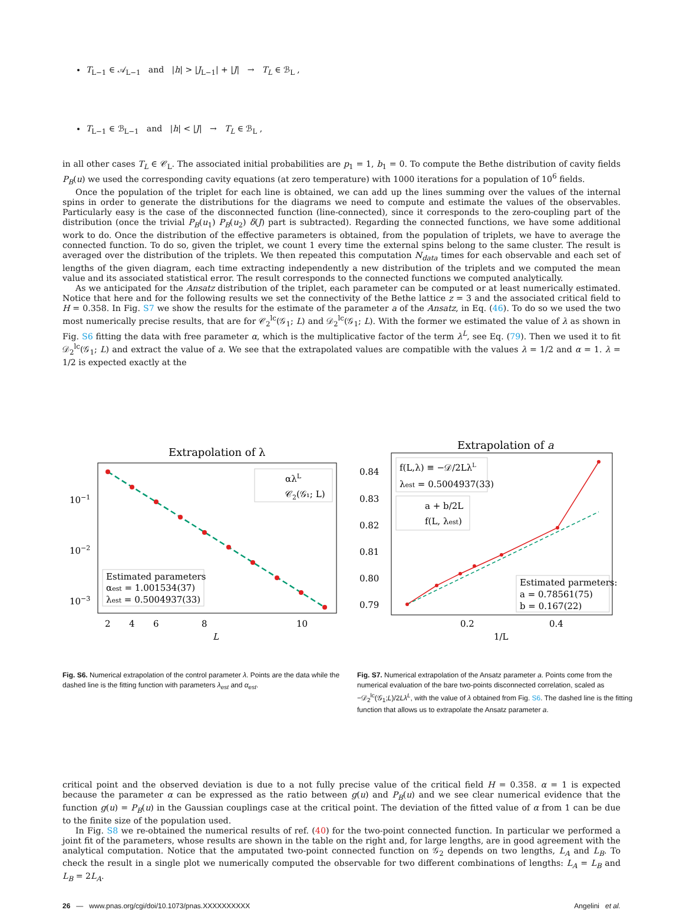T<sub>L−1</sub> ∈ 𝒜<sub>L−1</sub> and |h| > |J<sub>L−1</sub>| + |J| → T<sub>L</sub> ∈ ℬ<sub>L</sub> ,
T<sub>L−1</sub> ∈ ℬ<sub>L−1</sub> and |h| < |J| → T<sub>L</sub> ∈ ℬ<sub>L</sub> ,
in all other cases T<sub>L</sub> ∈ 𝒞<sub>L</sub>. The associated initial probabilities are p<sub>1</sub> = 1, b<sub>1</sub> = 0. To compute the Bethe distribution of cavity fields P<sub>B</sub>(u) we used the corresponding cavity equations (at zero temperature) with 1000 iterations for a population of 10<sup>6</sup> fields.
Once the population of the triplet for each line is obtained, we can add up the lines summing over the values of the internal spins in order to generate the distributions for the diagrams we need to compute and estimate the values of the observables. Particularly easy is the case of the disconnected function (line-connected), since it corresponds to the zero-coupling part of the distribution (once the trivial P<sub>B</sub>(u<sub>1</sub>) P<sub>B</sub>(u<sub>2</sub>) δ(J) part is subtracted). Regarding the connected functions, we have some additional work to do. Once the distribution of the effective parameters is obtained, from the population of triplets, we have to average the connected function. To do so, given the triplet, we count 1 every time the external spins belong to the same cluster. The result is averaged over the distribution of the triplets. We then repeated this computation N<sub>data</sub> times for each observable and each set of lengths of the given diagram, each time extracting independently a new distribution of the triplets and we computed the mean value and its associated statistical error. The result corresponds to the connected functions we computed analytically.
As we anticipated for the Ansatz distribution of the triplet, each parameter can be computed or at least numerically estimated. Notice that here and for the following results we set the connectivity of the Bethe lattice z = 3 and the associated critical field to H = 0.358. In Fig. S7 we show the results for the estimate of the parameter a of the Ansatz, in Eq. (46). To do so we used the two most numerically precise results, that are for 𝒞<sub>2</sub><sup>lc</sup>(𝒢<sub>1</sub>; L) and 𝒟<sub>2</sub><sup>lc</sup>(𝒢<sub>1</sub>; L). With the former we estimated the value of λ as shown in Fig. S6 fitting the data with free parameter α, which is the multiplicative factor of the term λ<sup>L</sup>, see Eq. (79). Then we used it to fit 𝒟<sub>2</sub><sup>lc</sup>(𝒢<sub>1</sub>; L) and extract the value of a. We see that the extrapolated values are compatible with the values λ = 1/2 and α = 1. λ = 1/2 is expected exactly at the
Extrapolation of λ
10−1
10−2
10−3
2
4
6
8
10
L
αλL
𝒞2(𝒢₁; L)
Estimated parameters
αest = 1.001534(37)
λest = 0.5004937(33)
Fig. S6. Numerical extrapolation of the control parameter λ. Points are the data while the dashed line is the fitting function with parameters λ<sub>est</sub> and α<sub>est</sub>.
Extrapolation of a
0.84
0.83
0.82
0.81
0.80
0.79
0.2
0.4
1/L
f(L,λ) ≡ −𝒟/2LλL
λest = 0.5004937(33)
a + b/2L
f(L, λest)
Estimated parmeters:
a = 0.78561(75)
b = 0.167(22)
Fig. S7. Numerical extrapolation of the Ansatz parameter a. Points come from the numerical evaluation of the bare two-points disconnected correlation, scaled as −𝒟<sub>2</sub><sup>lc</sup>(𝒢<sub>1</sub>;L)/2Lλ<sup>L</sup>, with the value of λ obtained from Fig. S6. The dashed line is the fitting function that allows us to extrapolate the Ansatz parameter a.
critical point and the observed deviation is due to a not fully precise value of the critical field H = 0.358. α = 1 is expected because the parameter α can be expressed as the ratio between g(u) and P<sub>B</sub>(u) and we see clear numerical evidence that the function g(u) = P<sub>B</sub>(u) in the Gaussian couplings case at the critical point. The deviation of the fitted value of α from 1 can be due to the finite size of the population used.
In Fig. S8 we re-obtained the numerical results of ref. (40) for the two-point connected function. In particular we performed a joint fit of the parameters, whose results are shown in the table on the right and, for large lengths, are in good agreement with the analytical computation. Notice that the amputated two-point connected function on 𝒢<sub>2</sub> depends on two lengths, L<sub>A</sub> and L<sub>B</sub>. To check the result in a single plot we numerically computed the observable for two different combinations of lengths: L<sub>A</sub> = L<sub>B</sub> and L<sub>B</sub> = 2L<sub>A</sub>.
26 — www.pnas.org/cgi/doi/10.1073/pnas.XXXXXXXXXX Angelini et al.